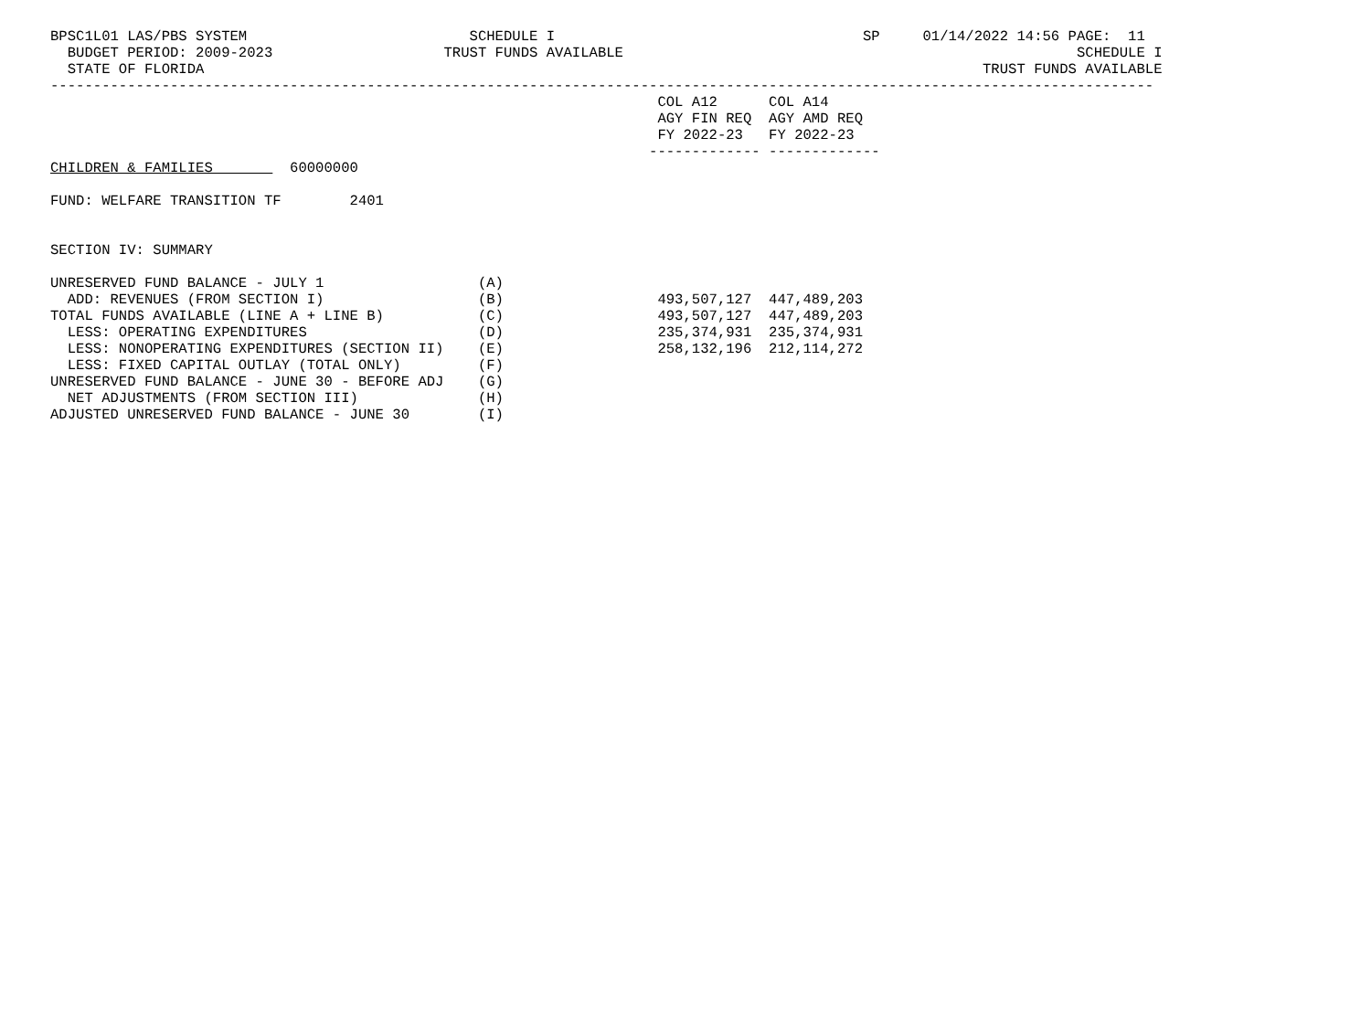BPSC1L01 LAS/PBS SYSTEM                          SCHEDULE I                                    SP     01/14/2022 14:56 PAGE:  11
  BUDGET PERIOD: 2009-2023                    TRUST FUNDS AVAILABLE                                                     SCHEDULE I
  STATE OF FLORIDA                                                                                           TRUST FUNDS AVAILABLE
---------------------------------------------------------------------------------------------------------------------------------
                                                                       COL A12      COL A14
                                                                       AGY FIN REQ  AGY AMD REQ
                                                                       FY 2022-23   FY 2022-23
                                                                      ------------- -------------
CHILDREN & FAMILIES         60000000

FUND: WELFARE TRANSITION TF        2401


SECTION IV: SUMMARY

UNRESERVED FUND BALANCE - JULY 1                  (A)
  ADD: REVENUES (FROM SECTION I)                  (B)                  493,507,127  447,489,203
TOTAL FUNDS AVAILABLE (LINE A + LINE B)           (C)                  493,507,127  447,489,203
  LESS: OPERATING EXPENDITURES                    (D)                  235,374,931  235,374,931
  LESS: NONOPERATING EXPENDITURES (SECTION II)    (E)                  258,132,196  212,114,272
  LESS: FIXED CAPITAL OUTLAY (TOTAL ONLY)         (F)
UNRESERVED FUND BALANCE - JUNE 30 - BEFORE ADJ    (G)
  NET ADJUSTMENTS (FROM SECTION III)              (H)
ADJUSTED UNRESERVED FUND BALANCE - JUNE 30        (I)